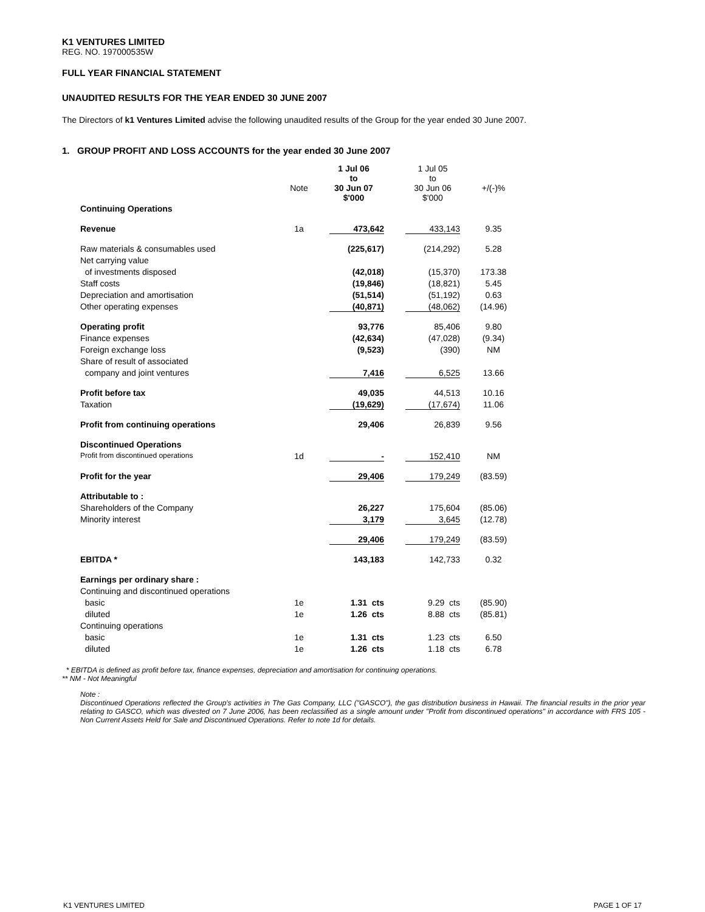K1 VENTURES LIMITED
REG. NO. 197000535W
FULL YEAR FINANCIAL STATEMENT
UNAUDITED RESULTS FOR THE YEAR ENDED 30 JUNE 2007
The Directors of k1 Ventures Limited advise the following unaudited results of the Group for the year ended 30 June 2007.
1. GROUP PROFIT AND LOSS ACCOUNTS for the year ended 30 June 2007
| | Note | 1 Jul 06 to 30 Jun 07 $'000 | | 1 Jul 05 to 30 Jun 06 $'000 | +/(-)% |
| Continuing Operations | | | | | |
| Revenue | 1a | 473,642 | | 433,143 | 9.35 |
| Raw materials & consumables used | | (225,617) | | (214,292) | 5.28 |
| Net carrying value | | | | | |
| of investments disposed | | (42,018) | | (15,370) | 173.38 |
| Staff costs | | (19,846) | | (18,821) | 5.45 |
| Depreciation and amortisation | | (51,514) | | (51,192) | 0.63 |
| Other operating expenses | | (40,871) | | (48,062) | (14.96) |
| Operating profit | | 93,776 | | 85,406 | 9.80 |
| Finance expenses | | (42,634) | | (47,028) | (9.34) |
| Foreign exchange loss | | (9,523) | | (390) | NM |
| Share of result of associated | | | | | |
| company and joint ventures | | 7,416 | | 6,525 | 13.66 |
| Profit before tax | | 49,035 | | 44,513 | 10.16 |
| Taxation | | (19,629) | | (17,674) | 11.06 |
| Profit from continuing operations | | 29,406 | | 26,839 | 9.56 |
| Discontinued Operations | | | | | |
| Profit from discontinued operations | 1d | - | | 152,410 | NM |
| Profit for the year | | 29,406 | | 179,249 | (83.59) |
| Attributable to : | | | | | |
| Shareholders of the Company | | 26,227 | | 175,604 | (85.06) |
| Minority interest | | 3,179 | | 3,645 | (12.78) |
| | | 29,406 | | 179,249 | (83.59) |
| EBITDA * | | 143,183 | | 142,733 | 0.32 |
| Earnings per ordinary share : | | | | | |
| Continuing and discontinued operations | | | | | |
| basic | 1e | 1.31 cts | | 9.29 cts | (85.90) |
| diluted | 1e | 1.26 cts | | 8.88 cts | (85.81) |
| Continuing operations | | | | | |
| basic | 1e | 1.31 cts | | 1.23 cts | 6.50 |
| diluted | 1e | 1.26 cts | | 1.18 cts | 6.78 |
* EBITDA is defined as profit before tax, finance expenses, depreciation and amortisation for continuing operations.
** NM - Not Meaningful
Note :
Discontinued Operations reflected the Group's activities in The Gas Company, LLC ("GASCO"), the gas distribution business in Hawaii. The financial results in the prior year relating to GASCO, which was divested on 7 June 2006, has been reclassified as a single amount under "Profit from discontinued operations" in accordance with FRS 105 - Non Current Assets Held for Sale and Discontinued Operations. Refer to note 1d for details.
K1 VENTURES LIMITED PAGE 1 OF 17